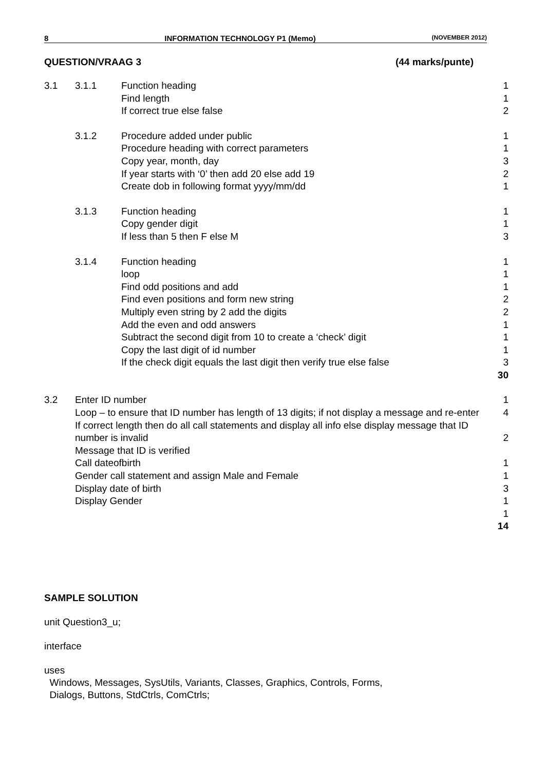8 INFORMATION TECHNOLOGY P1 (Memo) (NOVEMBER 2012)
QUESTION/VRAAG 3 (44 marks/punte)
| 3.1 | 3.1.1 | Function heading Find length If correct true else false | 1 1 2 |
| | 3.1.2 | Procedure added under public Procedure heading with correct parameters Copy year, month, day If year starts with ‘0’ then add 20 else add 19 Create dob in following format yyyy/mm/dd | 1 1 3 2 1 |
| | 3.1.3 | Function heading Copy gender digit If less than 5 then F else M | 1 1 3 |
| | 3.1.4 | Function heading loop Find odd positions and add Find even positions and form new string Multiply even string by 2 add the digits Add the even and odd answers Subtract the second digit from 10 to create a ‘check’ digit Copy the last digit of id number If the check digit equals the last digit then verify true else false | 1 1 1 2 2 1 1 1 3 30 |
| 3.2 | Enter ID number Loop – to ensure that ID number has length of 13 digits; if not display a message and re-enter If correct length then do all call statements and display all info else display message that ID number is invalid Message that ID is verified Call dateofbirth Gender call statement and assign Male and Female Display date of birth Display Gender | | 1 4 2 1 1 3 1 1 14 |
SAMPLE SOLUTION
unit Question3_u;
interface
uses
Windows, Messages, SysUtils, Variants, Classes, Graphics, Controls, Forms,
Dialogs, Buttons, StdCtrls, ComCtrls;